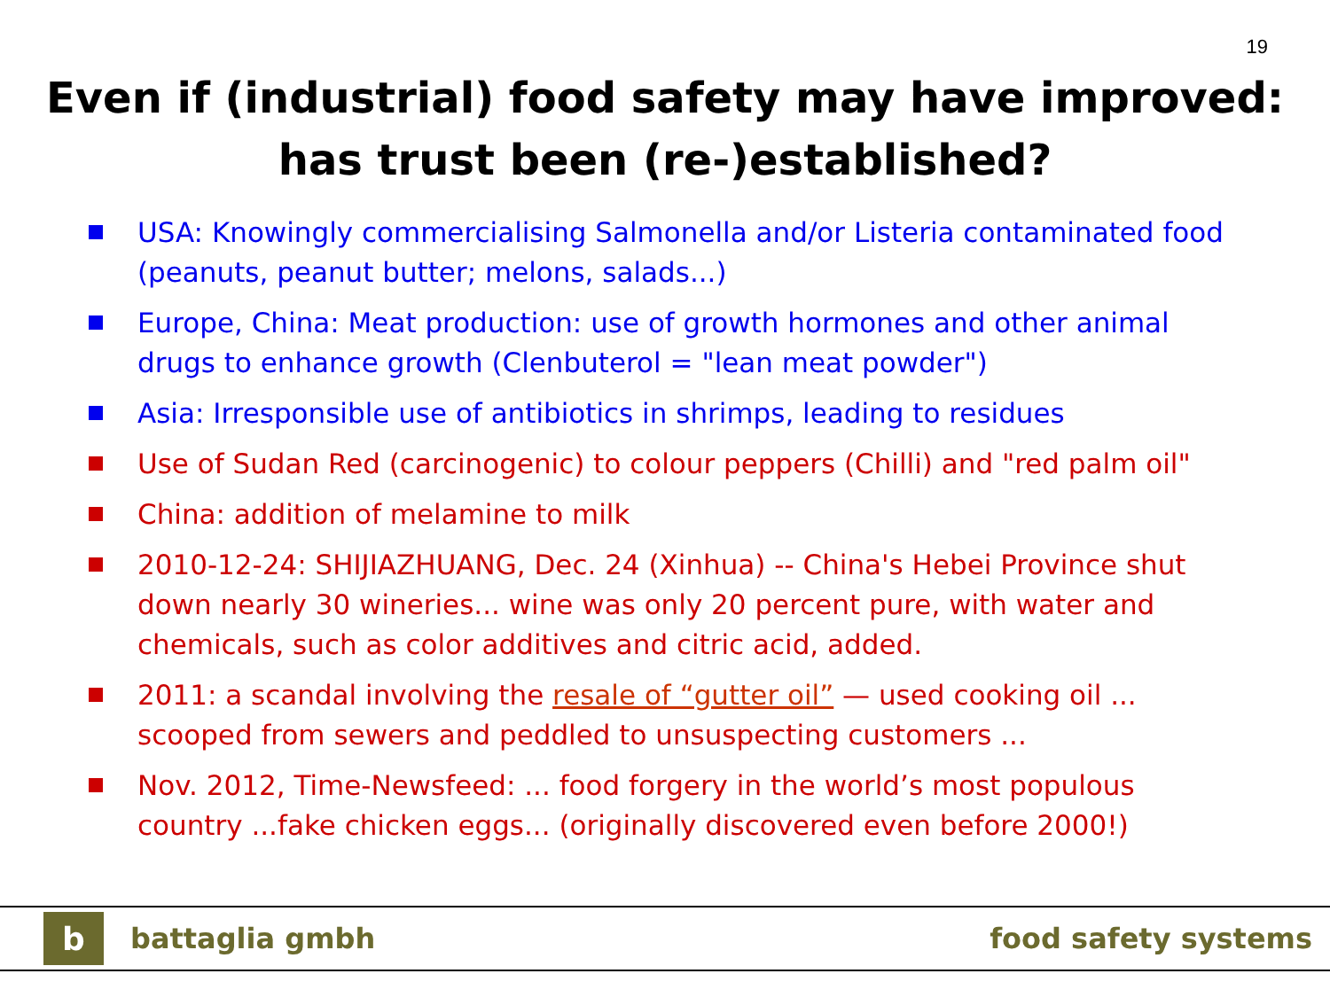19
Even if (industrial) food safety may have improved:
has trust been (re-)established?
USA: Knowingly commercialising Salmonella and/or Listeria contaminated food (peanuts, peanut butter; melons, salads...)
Europe, China: Meat production: use of growth hormones and other animal drugs to enhance growth (Clenbuterol = "lean meat powder")
Asia: Irresponsible use of antibiotics in shrimps, leading to residues
Use of Sudan Red (carcinogenic) to colour peppers (Chilli) and "red palm oil"
China: addition of melamine to milk
2010-12-24: SHIJIAZHUANG, Dec. 24 (Xinhua) -- China's Hebei Province shut down nearly 30 wineries... wine was only 20 percent pure, with water and chemicals, such as color additives and citric acid, added.
2011: a scandal involving the resale of “gutter oil” — used cooking oil ... scooped from sewers and peddled to unsuspecting customers ...
Nov. 2012, Time-Newsfeed: ... food forgery in the world’s most populous country ...fake chicken eggs... (originally discovered even before 2000!)
b
battaglia gmbh food safety systems